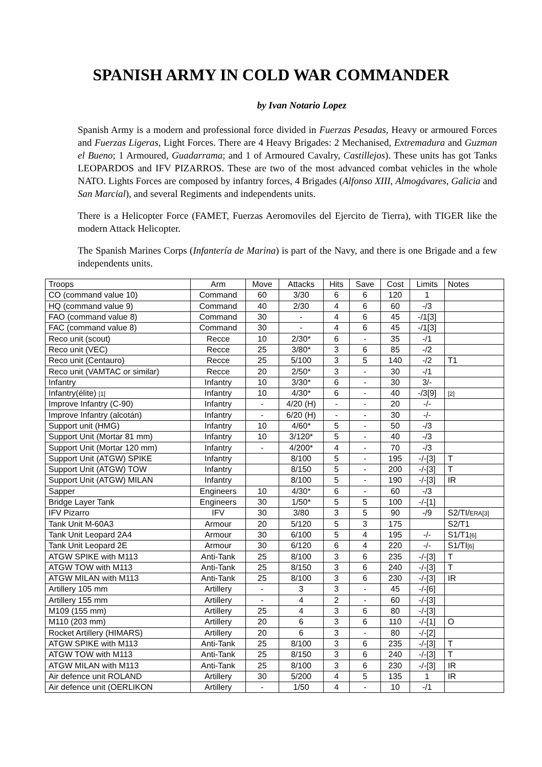SPANISH ARMY IN COLD WAR COMMANDER
by Ivan Notario Lopez
Spanish Army is a modern and professional force divided in Fuerzas Pesadas, Heavy or armoured Forces and Fuerzas Ligeras, Light Forces. There are 4 Heavy Brigades: 2 Mechanised, Extremadura and Guzman el Bueno; 1 Armoured, Guadarrama; and 1 of Armoured Cavalry, Castillejos). These units has got Tanks LEOPARDOS and IFV PIZARROS. These are two of the most advanced combat vehicles in the whole NATO. Lights Forces are composed by infantry forces, 4 Brigades (Alfonso XIII, Almogávares, Galicia and San Marcial), and several Regiments and independents units.
There is a Helicopter Force (FAMET, Fuerzas Aeromoviles del Ejercito de Tierra), with TIGER like the modern Attack Helicopter.
The Spanish Marines Corps (Infantería de Marina) is part of the Navy, and there is one Brigade and a few independents units.
| Troops | Arm | Move | Attacks | Hits | Save | Cost | Limits | Notes |
| --- | --- | --- | --- | --- | --- | --- | --- | --- |
| CO (command value 10) | Command | 60 | 3/30 | 6 | 6 | 120 | 1 | |
| HQ (command value 9) | Command | 40 | 2/30 | 4 | 6 | 60 | -/3 | |
| FAO (command value 8) | Command | 30 | - | 4 | 6 | 45 | -/1[3] | |
| FAC (command value 8) | Command | 30 | - | 4 | 6 | 45 | -/1[3] | |
| Reco unit (scout) | Recce | 10 | 2/30* | 6 | - | 35 | -/1 | |
| Reco unit (VEC) | Recce | 25 | 3/80* | 3 | 6 | 85 | -/2 | |
| Reco unit (Centauro) | Recce | 25 | 5/100 | 3 | 5 | 140 | -/2 | T1 |
| Reco unit (VAMTAC or similar) | Recce | 20 | 2/50* | 3 | - | 30 | -/1 | |
| Infantry | Infantry | 10 | 3/30* | 6 | - | 30 | 3/- | |
| Infantry(élite) [1] | Infantry | 10 | 4/30* | 6 | - | 40 | -/3[9] | [2] |
| Improve Infantry (C-90) | Infantry | - | 4/20 (H) | - | - | 20 | -/- | |
| Improve Infantry (alcotán) | Infantry | - | 6/20 (H) | - | - | 30 | -/- | |
| Support unit (HMG) | Infantry | 10 | 4/60* | 5 | - | 50 | -/3 | |
| Support Unit (Mortar 81 mm) | Infantry | 10 | 3/120* | 5 | - | 40 | -/3 | |
| Support Unit (Mortar 120 mm) | Infantry | - | 4/200* | 4 | - | 70 | -/3 | |
| Support Unit (ATGW) SPIKE | Infantry | | 8/100 | 5 | - | 195 | -/-[3] | T |
| Support Unit (ATGW) TOW | Infantry | | 8/150 | 5 | - | 200 | -/-[3] | T |
| Support Unit (ATGW) MILAN | Infantry | | 8/100 | 5 | - | 190 | -/-[3] | IR |
| Sapper | Engineers | 10 | 4/30* | 6 | - | 60 | -/3 | |
| Bridge Layer Tank | Engineers | 30 | 1/50* | 5 | 5 | 100 | -/-[1] | |
| IFV Pizarro | IFV | 30 | 3/80 | 3 | 5 | 90 | -/9 | S2/TI/ ERA[3] |
| Tank Unit M-60A3 | Armour | 20 | 5/120 | 5 | 3 | 175 | | S2/T1 |
| Tank Unit Leopard 2A4 | Armour | 30 | 6/100 | 5 | 4 | 195 | -/- | S1/T1 [6] |
| Tank Unit Leopard 2E | Armour | 30 | 6/120 | 6 | 4 | 220 | -/- | S1/TI [6] |
| ATGW SPIKE with M113 | Anti-Tank | 25 | 8/100 | 3 | 6 | 235 | -/-[3] | T |
| ATGW TOW with M113 | Anti-Tank | 25 | 8/150 | 3 | 6 | 240 | -/-[3] | T |
| ATGW MILAN with M113 | Anti-Tank | 25 | 8/100 | 3 | 6 | 230 | -/-[3] | IR |
| Artillery 105 mm | Artillery | - | 3 | 3 | - | 45 | -/-[6] | |
| Artillery 155 mm | Artillery | - | 4 | 2 | - | 60 | -/-[3] | |
| M109 (155 mm) | Artillery | 25 | 4 | 3 | 6 | 80 | -/-[3] | |
| M110 (203 mm) | Artillery | 20 | 6 | 3 | 6 | 110 | -/-[1] | O |
| Rocket Artillery (HIMARS) | Artillery | 20 | 6 | 3 | - | 80 | -/-[2] | |
| ATGW SPIKE with M113 | Anti-Tank | 25 | 8/100 | 3 | 6 | 235 | -/-[3] | T |
| ATGW TOW with M113 | Anti-Tank | 25 | 8/150 | 3 | 6 | 240 | -/-[3] | T |
| ATGW MILAN with M113 | Anti-Tank | 25 | 8/100 | 3 | 6 | 230 | -/-[3] | IR |
| Air defence unit ROLAND | Artillery | 30 | 5/200 | 4 | 5 | 135 | 1 | IR |
| Air defence unit (OERLIKON | Artillery | - | 1/50 | 4 | - | 10 | -/1 | |